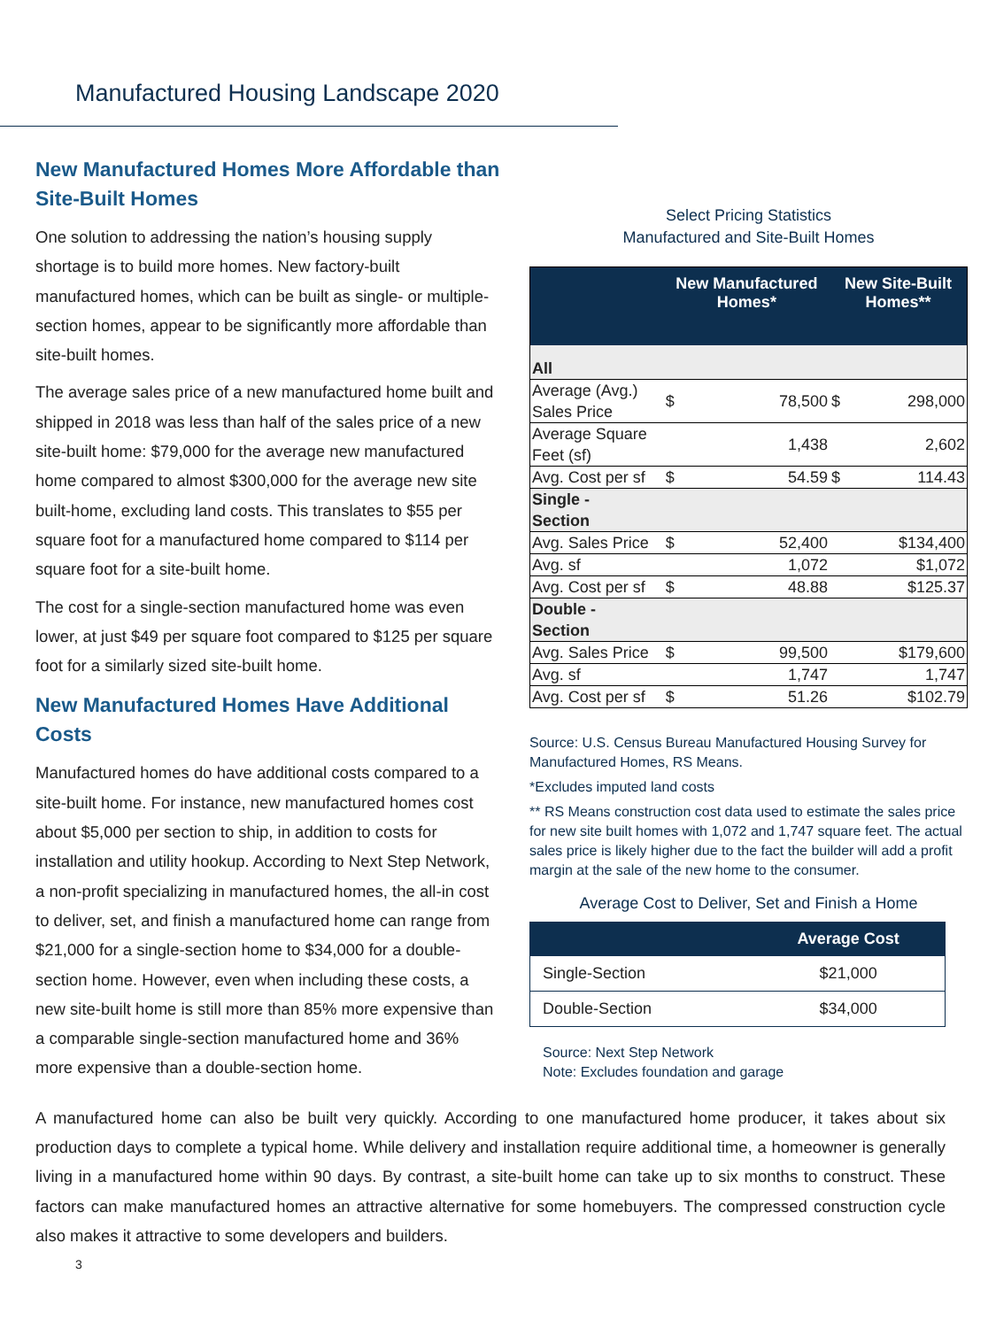Manufactured Housing Landscape 2020
New Manufactured Homes More Affordable than Site-Built Homes
One solution to addressing the nation’s housing supply shortage is to build more homes. New factory-built manufactured homes, which can be built as single- or multiple-section homes, appear to be significantly more affordable than site-built homes.
The average sales price of a new manufactured home built and shipped in 2018 was less than half of the sales price of a new site-built home: $79,000 for the average new manufactured home compared to almost $300,000 for the average new site built-home, excluding land costs. This translates to $55 per square foot for a manufactured home compared to $114 per square foot for a site-built home.
The cost for a single-section manufactured home was even lower, at just $49 per square foot compared to $125 per square foot for a similarly sized site-built home.
New Manufactured Homes Have Additional Costs
Manufactured homes do have additional costs compared to a site-built home. For instance, new manufactured homes cost about $5,000 per section to ship, in addition to costs for installation and utility hookup. According to Next Step Network, a non-profit specializing in manufactured homes, the all-in cost to deliver, set, and finish a manufactured home can range from $21,000 for a single-section home to $34,000 for a double-section home. However, even when including these costs, a new site-built home is still more than 85% more expensive than a comparable single-section manufactured home and 36% more expensive than a double-section home.
Select Pricing Statistics
Manufactured and Site-Built Homes
| | New Manufactured Homes* | | New Site-Built Homes** | |
| --- | --- | --- | --- | --- |
| All | | | | |
| Average (Avg.) Sales Price | $ | 78,500 | $ | 298,000 |
| Average Square Feet (sf) | | 1,438 | | 2,602 |
| Avg. Cost per sf | $ | 54.59 | $ | 114.43 |
| Single - Section | | | | |
| Avg. Sales Price | $ | 52,400 | | $134,400 |
| Avg. sf | | 1,072 | | $1,072 |
| Avg. Cost per sf | $ | 48.88 | | $125.37 |
| Double - Section | | | | |
| Avg. Sales Price | $ | 99,500 | | $179,600 |
| Avg. sf | | 1,747 | | 1,747 |
| Avg. Cost per sf | $ | 51.26 | | $102.79 |
Source: U.S. Census Bureau Manufactured Housing Survey for Manufactured Homes, RS Means.
*Excludes imputed land costs
** RS Means construction cost data used to estimate the sales price for new site built homes with 1,072 and 1,747 square feet. The actual sales price is likely higher due to the fact the builder will add a profit margin at the sale of the new home to the consumer.
Average Cost to Deliver, Set and Finish a Home
| | Average Cost |
| --- | --- |
| Single-Section | $21,000 |
| Double-Section | $34,000 |
Source: Next Step Network
Note: Excludes foundation and garage
A manufactured home can also be built very quickly. According to one manufactured home producer, it takes about six production days to complete a typical home. While delivery and installation require additional time, a homeowner is generally living in a manufactured home within 90 days. By contrast, a site-built home can take up to six months to construct. These factors can make manufactured homes an attractive alternative for some homebuyers. The compressed construction cycle also makes it attractive to some developers and builders.
3